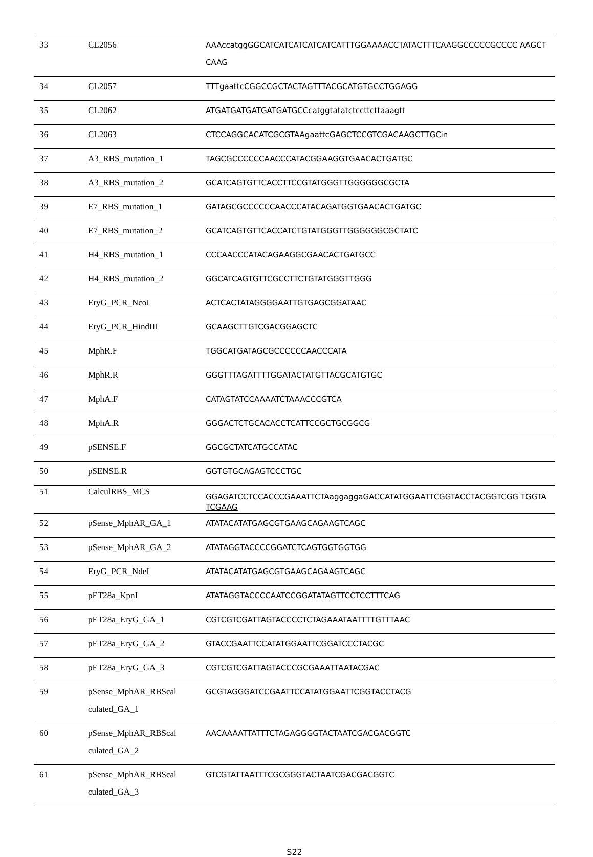| 33 | CL2056 | AAAccatggGGCATCATCATCATCATCATTTGGAAAACCTATACTTTCAAGGCCCCCGCCCC AAGCTCAAG |
| 34 | CL2057 | TTTgaattcCGGCCGCTACTAGTTTACGCATGTGCCTGGAGG |
| 35 | CL2062 | ATGATGATGATGATGATGCCcatggtatatctccttcttaaagtt |
| 36 | CL2063 | CTCCAGGCACATCGCGTAAgaattcGAGCTCCGTCGACAAGCTTGCin |
| 37 | A3_RBS_mutation_1 | TAGCGCCCCCCAACCCATACGGAAGGTGAACACTGATGC |
| 38 | A3_RBS_mutation_2 | GCATCAGTGTTCACCTTCCGTATGGGTTGGGGGGCGCTA |
| 39 | E7_RBS_mutation_1 | GATAGCGCCCCCCAACCCATACAGATGGTGAACACTGATGC |
| 40 | E7_RBS_mutation_2 | GCATCAGTGTTCACCATCTGTATGGGTTGGGGGGCGCTATC |
| 41 | H4_RBS_mutation_1 | CCCAACCCATACAGAAGGCGAACACTGATGCC |
| 42 | H4_RBS_mutation_2 | GGCATCAGTGTTCGCCTTCTGTATGGGTTGGG |
| 43 | EryG_PCR_NcoI | ACTCACTATAGGGGAATTGTGAGCGGATAAC |
| 44 | EryG_PCR_HindIII | GCAAGCTTGTCGACGGAGCTC |
| 45 | MphR.F | TGGCATGATAGCGCCCCCCAACCCATA |
| 46 | MphR.R | GGGTTTAGATTTTGGATACTATGTTACGCATGTGC |
| 47 | MphA.F | CATAGTATCCAAAATCTAAACCCGTCA |
| 48 | MphA.R | GGGACTCTGCACACCTCATTCCGCTGCGGCG |
| 49 | pSENSE.F | GGCGCTATCATGCCATAC |
| 50 | pSENSE.R | GGTGTGCAGAGTCCCTGC |
| 51 | CalculRBS_MCS | GG AGATCCTCCACCCGAAATTCTAaggaggaGACCATATGGAATTCGGTACC TACGGTCGG TGGTATCGAAG |
| 52 | pSense_MphAR_GA_1 | ATATACATATGAGCGTGAAGCAGAAGTCAGC |
| 53 | pSense_MphAR_GA_2 | ATATAGGTACCCCGGATCTCAGTGGTGGTGG |
| 54 | EryG_PCR_NdeI | ATATACATATGAGCGTGAAGCAGAAGTCAGC |
| 55 | pET28a_KpnI | ATATAGGTACCCCAATCCGGATATAGTTCCTCCTTTCAG |
| 56 | pET28a_EryG_GA_1 | CGTCGTCGATTAGTACCCCTCTAGAAATAATTTTGTTTAAC |
| 57 | pET28a_EryG_GA_2 | GTACCGAATTCCATATGGAATTCGGATCCCTACGC |
| 58 | pET28a_EryG_GA_3 | CGTCGTCGATTAGTACCCGCGAAATTAATACGAC |
| 59 | pSense_MphAR_RBScal culated_GA_1 | GCGTAGGGATCCGAATTCCATATGGAATTCGGTACCTACG |
| 60 | pSense_MphAR_RBScal culated_GA_2 | AACAAAATTATTTCTAGAGGGGTACTAATCGACGACGGTC |
| 61 | pSense_MphAR_RBScal culated_GA_3 | GTCGTATTAATTTCGCGGGTACTAATCGACGACGGTC |
S22